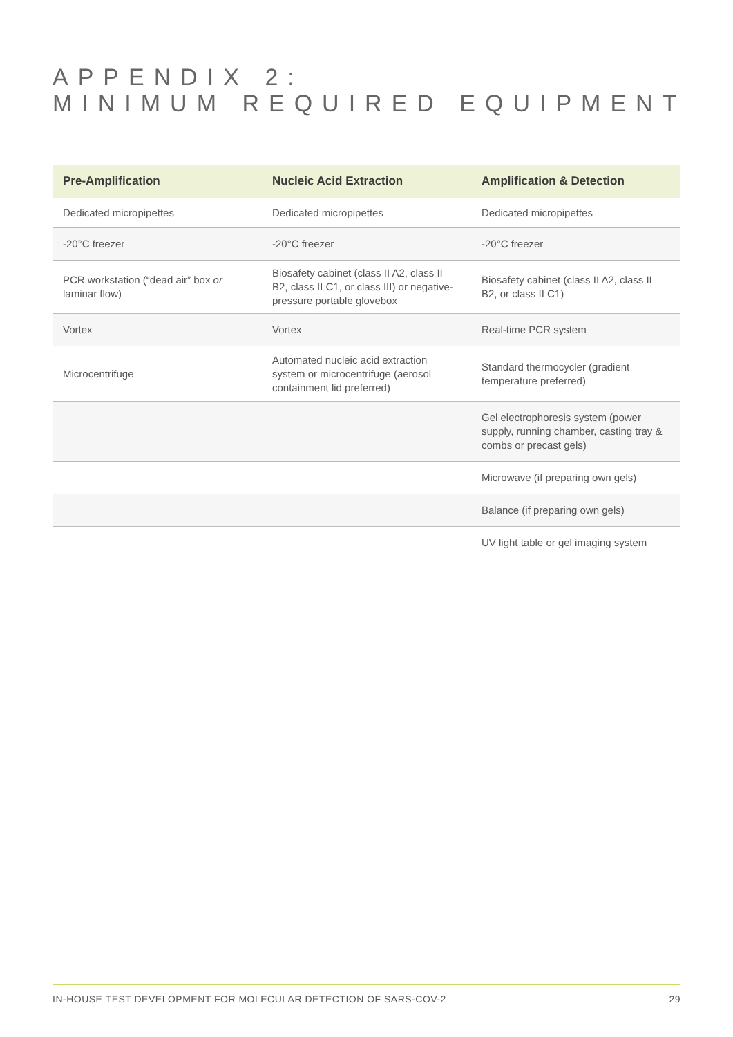APPENDIX 2:
MINIMUM REQUIRED EQUIPMENT
| Pre-Amplification | Nucleic Acid Extraction | Amplification & Detection |
| --- | --- | --- |
| Dedicated micropipettes | Dedicated micropipettes | Dedicated micropipettes |
| -20°C freezer | -20°C freezer | -20°C freezer |
| PCR workstation (“dead air” box or laminar flow) | Biosafety cabinet (class II A2, class II B2, class II C1, or class III) or negative-pressure portable glovebox | Biosafety cabinet (class II A2, class II B2, or class II C1) |
| Vortex | Vortex | Real-time PCR system |
| Microcentrifuge | Automated nucleic acid extraction system or microcentrifuge (aerosol containment lid preferred) | Standard thermocycler (gradient temperature preferred) |
| | | Gel electrophoresis system (power supply, running chamber, casting tray & combs or precast gels) |
| | | Microwave (if preparing own gels) |
| | | Balance (if preparing own gels) |
| | | UV light table or gel imaging system |
IN-HOUSE TEST DEVELOPMENT FOR MOLECULAR DETECTION OF SARS-COV-2 29